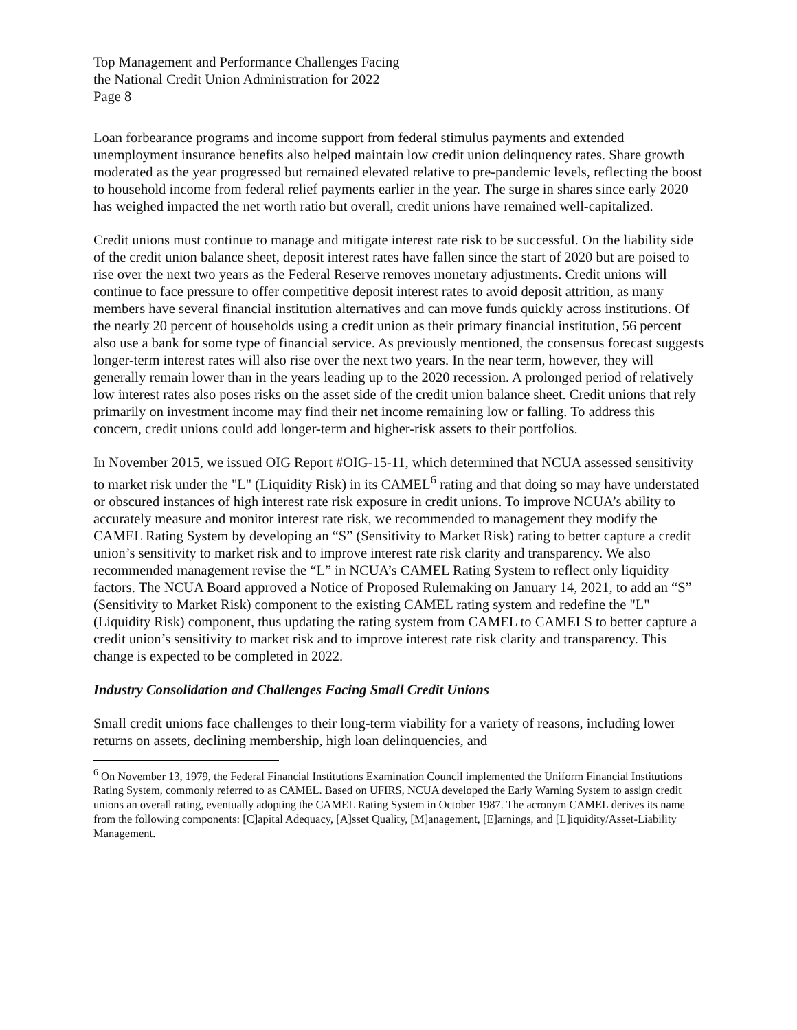Top Management and Performance Challenges Facing
the National Credit Union Administration for 2022
Page 8
Loan forbearance programs and income support from federal stimulus payments and extended unemployment insurance benefits also helped maintain low credit union delinquency rates. Share growth moderated as the year progressed but remained elevated relative to pre-pandemic levels, reflecting the boost to household income from federal relief payments earlier in the year. The surge in shares since early 2020 has weighed impacted the net worth ratio but overall, credit unions have remained well-capitalized.
Credit unions must continue to manage and mitigate interest rate risk to be successful. On the liability side of the credit union balance sheet, deposit interest rates have fallen since the start of 2020 but are poised to rise over the next two years as the Federal Reserve removes monetary adjustments. Credit unions will continue to face pressure to offer competitive deposit interest rates to avoid deposit attrition, as many members have several financial institution alternatives and can move funds quickly across institutions. Of the nearly 20 percent of households using a credit union as their primary financial institution, 56 percent also use a bank for some type of financial service. As previously mentioned, the consensus forecast suggests longer-term interest rates will also rise over the next two years. In the near term, however, they will generally remain lower than in the years leading up to the 2020 recession. A prolonged period of relatively low interest rates also poses risks on the asset side of the credit union balance sheet. Credit unions that rely primarily on investment income may find their net income remaining low or falling. To address this concern, credit unions could add longer-term and higher-risk assets to their portfolios.
In November 2015, we issued OIG Report #OIG-15-11, which determined that NCUA assessed sensitivity to market risk under the "L" (Liquidity Risk) in its CAMEL<sup>6</sup> rating and that doing so may have understated or obscured instances of high interest rate risk exposure in credit unions. To improve NCUA’s ability to accurately measure and monitor interest rate risk, we recommended to management they modify the CAMEL Rating System by developing an “S” (Sensitivity to Market Risk) rating to better capture a credit union’s sensitivity to market risk and to improve interest rate risk clarity and transparency. We also recommended management revise the “L” in NCUA’s CAMEL Rating System to reflect only liquidity factors. The NCUA Board approved a Notice of Proposed Rulemaking on January 14, 2021, to add an “S” (Sensitivity to Market Risk) component to the existing CAMEL rating system and redefine the "L" (Liquidity Risk) component, thus updating the rating system from CAMEL to CAMELS to better capture a credit union’s sensitivity to market risk and to improve interest rate risk clarity and transparency. This change is expected to be completed in 2022.
Industry Consolidation and Challenges Facing Small Credit Unions
Small credit unions face challenges to their long-term viability for a variety of reasons, including lower returns on assets, declining membership, high loan delinquencies, and
<sup>6</sup> On November 13, 1979, the Federal Financial Institutions Examination Council implemented the Uniform Financial Institutions Rating System, commonly referred to as CAMEL. Based on UFIRS, NCUA developed the Early Warning System to assign credit unions an overall rating, eventually adopting the CAMEL Rating System in October 1987. The acronym CAMEL derives its name from the following components: [C]apital Adequacy, [A]sset Quality, [M]anagement, [E]arnings, and [L]iquidity/Asset-Liability Management.